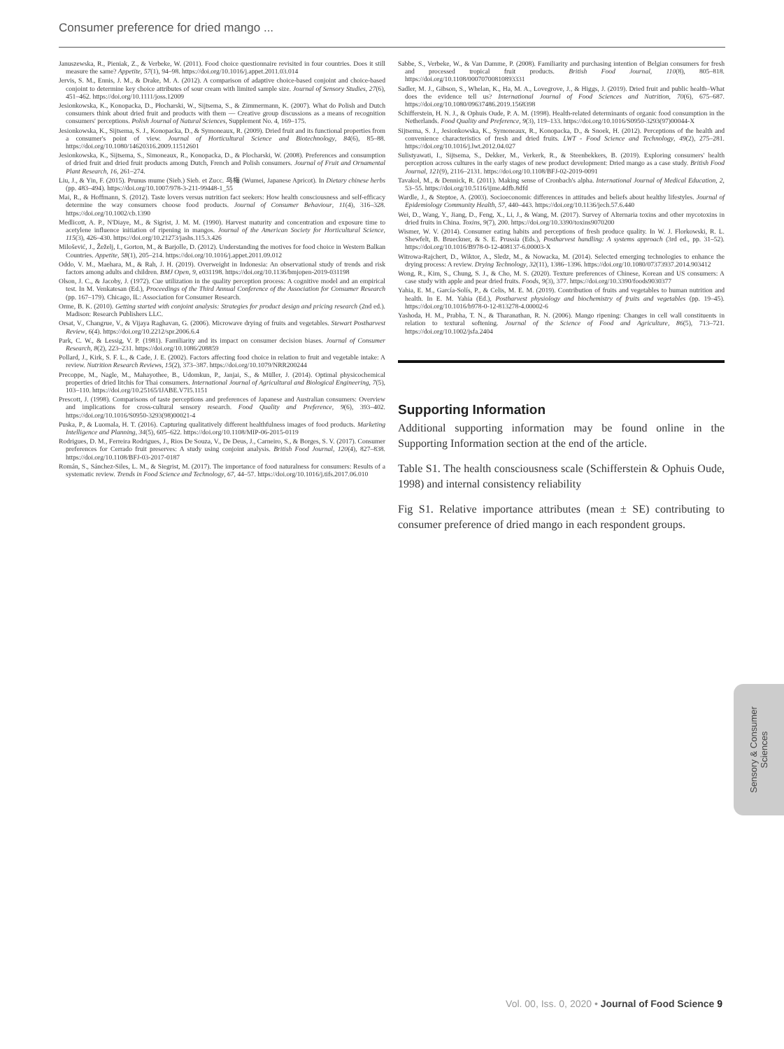Consumer preference for dried mango ...
Januszewska, R., Pieniak, Z., & Verbeke, W. (2011). Food choice questionnaire revisited in four countries. Does it still measure the same? Appetite, 57(1), 94–98. https://doi.org/10.1016/j.appet.2011.03.014
Jervis, S. M., Ennis, J. M., & Drake, M. A. (2012). A comparison of adaptive choice-based conjoint and choice-based conjoint to determine key choice attributes of sour cream with limited sample size. Journal of Sensory Studies, 27(6), 451–462. https://doi.org/10.1111/joss.12009
Jesionkowska, K., Konopacka, D., Płocharski, W., Sijtsema, S., & Zimmermann, K. (2007). What do Polish and Dutch consumers think about dried fruit and products with them — Creative group discussions as a means of recognition consumers' perceptions. Polish Journal of Natural Sciences, Supplement No. 4, 169–175.
Jesionkowska, K., Sijtsema, S. J., Konopacka, D., & Symoneaux, R. (2009). Dried fruit and its functional properties from a consumer's point of view. Journal of Horticultural Science and Biotechnology, 84(6), 85–88. https://doi.org/10.1080/14620316.2009.11512601
Jesionkowska, K., Sijtsema, S., Simoneaux, R., Konopacka, D., & Plocharski, W. (2008). Preferences and consumption of dried fruit and dried fruit products among Dutch, French and Polish consumers. Journal of Fruit and Ornamental Plant Research, 16, 261–274.
Liu, J., & Yin, F. (2015). Prunus mume (Sieb.) Sieb. et Zucc. 乌梅 (Wumei, Japanese Apricot). In Dietary chinese herbs (pp. 483–494). https://doi.org/10.1007/978-3-211-99448-1_55
Mai, R., & Hoffmann, S. (2012). Taste lovers versus nutrition fact seekers: How health consciousness and self-efficacy determine the way consumers choose food products. Journal of Consumer Behaviour, 11(4), 316–328. https://doi.org/10.1002/cb.1390
Medlicott, A. P., N'Diaye, M., & Sigrist, J. M. M. (1990). Harvest maturity and concentration and exposure time to acetylene influence initiation of ripening in mangos. Journal of the American Society for Horticultural Science, 115(3), 426–430. https://doi.org/10.21273/jashs.115.3.426
Milošević, J., Žeželj, I., Gorton, M., & Barjolle, D. (2012). Understanding the motives for food choice in Western Balkan Countries. Appetite, 58(1), 205–214. https://doi.org/10.1016/j.appet.2011.09.012
Oddo, V. M., Maehara, M., & Rah, J. H. (2019). Overweight in Indonesia: An observational study of trends and risk factors among adults and children. BMJ Open, 9, e031198. https://doi.org/10.1136/bmjopen-2019-031198
Olson, J. C., & Jacoby, J. (1972). Cue utilization in the quality perception process: A cognitive model and an empirical test. In M. Venkatesan (Ed.), Proceedings of the Third Annual Conference of the Association for Consumer Research (pp. 167–179). Chicago, IL: Association for Consumer Research.
Orme, B. K. (2010). Getting started with conjoint analysis: Strategies for product design and pricing research (2nd ed.). Madison: Research Publishers LLC.
Orsat, V., Changrue, V., & Vijaya Raghavan, G. (2006). Microwave drying of fruits and vegetables. Stewart Postharvest Review, 6(4). https://doi.org/10.2212/spr.2006.6.4
Park, C. W., & Lessig, V. P. (1981). Familiarity and its impact on consumer decision biases. Journal of Consumer Research, 8(2), 223–231. https://doi.org/10.1086/208859
Pollard, J., Kirk, S. F. L., & Cade, J. E. (2002). Factors affecting food choice in relation to fruit and vegetable intake: A review. Nutrition Research Reviews, 15(2), 373–387. https://doi.org/10.1079/NRR200244
Precoppe, M., Nagle, M., Mahayothee, B., Udomkun, P., Janjai, S., & Müller, J. (2014). Optimal physicochemical properties of dried litchis for Thai consumers. International Journal of Agricultural and Biological Engineering, 7(5), 103–110. https://doi.org/10.25165/IJABE.V7I5.1151
Prescott, J. (1998). Comparisons of taste perceptions and preferences of Japanese and Australian consumers: Overview and implications for cross-cultural sensory research. Food Quality and Preference, 9(6), 393–402. https://doi.org/10.1016/S0950-3293(98)00021-4
Puska, P., & Luomala, H. T. (2016). Capturing qualitatively different healthfulness images of food products. Marketing Intelligence and Planning, 34(5), 605–622. https://doi.org/10.1108/MIP-06-2015-0119
Rodrigues, D. M., Ferreira Rodrigues, J., Rios De Souza, V., De Deus, J., Carneiro, S., & Borges, S. V. (2017). Consumer preferences for Cerrado fruit preserves: A study using conjoint analysis. British Food Journal, 120(4), 827–838. https://doi.org/10.1108/BFJ-03-2017-0187
Román, S., Sánchez-Siles, L. M., & Siegrist, M. (2017). The importance of food naturalness for consumers: Results of a systematic review. Trends in Food Science and Technology, 67, 44–57. https://doi.org/10.1016/j.tifs.2017.06.010
Sabbe, S., Verbeke, W., & Van Damme, P. (2008). Familiarity and purchasing intention of Belgian consumers for fresh and processed tropical fruit products. British Food Journal, 110(8), 805–818. https://doi.org/10.1108/00070700810893331
Sadler, M. J., Gibson, S., Whelan, K., Ha, M. A., Lovegrove, J., & Higgs, J. (2019). Dried fruit and public health–What does the evidence tell us? International Journal of Food Sciences and Nutrition, 70(6), 675–687. https://doi.org/10.1080/09637486.2019.1568398
Schifferstein, H. N. J., & Ophuis Oude, P. A. M. (1998). Health-related determinants of organic food consumption in the Netherlands. Food Quality and Preference, 9(3), 119–133. https://doi.org/10.1016/S0950-3293(97)00044-X
Sijtsema, S. J., Jesionkowska, K., Symoneaux, R., Konopacka, D., & Snoek, H. (2012). Perceptions of the health and convenience characteristics of fresh and dried fruits. LWT - Food Science and Technology, 49(2), 275–281. https://doi.org/10.1016/j.lwt.2012.04.027
Sulistyawati, I., Sijtsema, S., Dekker, M., Verkerk, R., & Steenbekkers, B. (2019). Exploring consumers' health perception across cultures in the early stages of new product development: Dried mango as a case study. British Food Journal, 121(9), 2116–2131. https://doi.org/10.1108/BFJ-02-2019-0091
Tavakol, M., & Dennick, R. (2011). Making sense of Cronbach's alpha. International Journal of Medical Education, 2, 53–55. https://doi.org/10.5116/ijme.4dfb.8dfd
Wardle, J., & Steptoe, A. (2003). Socioeconomic differences in attitudes and beliefs about healthy lifestyles. Journal of Epidemiology Community Health, 57, 440–443. https://doi.org/10.1136/jech.57.6.440
Wei, D., Wang, Y., Jiang, D., Feng, X., Li, J., & Wang, M. (2017). Survey of Alternaria toxins and other mycotoxins in dried fruits in China. Toxins, 9(7), 200. https://doi.org/10.3390/toxins9070200
Wismer, W. V. (2014). Consumer eating habits and perceptions of fresh produce quality. In W. J. Florkowski, R. L. Shewfelt, B. Brueckner, & S. E. Prussia (Eds.), Postharvest handling: A systems approach (3rd ed., pp. 31–52). https://doi.org/10.1016/B978-0-12-408137-6.00003-X
Witrowa-Rajchert, D., Wiktor, A., Sledz, M., & Nowacka, M. (2014). Selected emerging technologies to enhance the drying process: A review. Drying Technology, 32(11), 1386–1396. https://doi.org/10.1080/07373937.2014.903412
Wong, R., Kim, S., Chung, S. J., & Cho, M. S. (2020). Texture preferences of Chinese, Korean and US consumers: A case study with apple and pear dried fruits. Foods, 9(3), 377. https://doi.org/10.3390/foods9030377
Yahia, E. M., García-Solís, P., & Celis, M. E. M. (2019). Contribution of fruits and vegetables to human nutrition and health. In E. M. Yahia (Ed.), Postharvest physiology and biochemistry of fruits and vegetables (pp. 19–45). https://doi.org/10.1016/b978-0-12-813278-4.00002-6
Yashoda, H. M., Prabha, T. N., & Tharanathan, R. N. (2006). Mango ripening: Changes in cell wall constituents in relation to textural softening. Journal of the Science of Food and Agriculture, 86(5), 713–721. https://doi.org/10.1002/jsfa.2404
Supporting Information
Additional supporting information may be found online in the Supporting Information section at the end of the article.
Table S1. The health consciousness scale (Schifferstein & Ophuis Oude, 1998) and internal consistency reliability
Fig S1. Relative importance attributes (mean ± SE) contributing to consumer preference of dried mango in each respondent groups.
Sensory & Consumer
Sciences
Vol. 00, Iss. 0, 2020 • Journal of Food Science 9